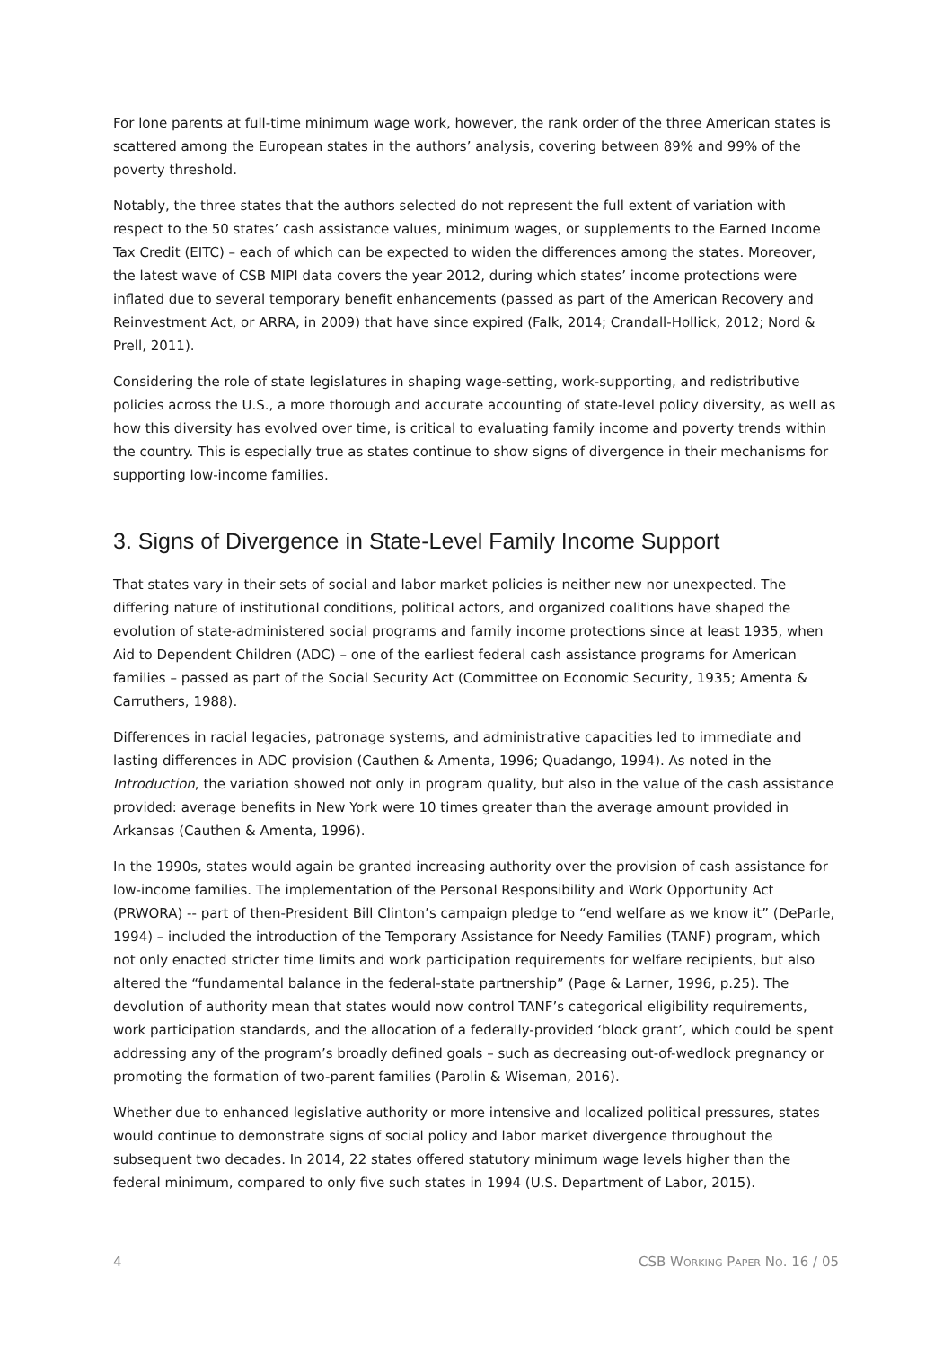For lone parents at full-time minimum wage work, however, the rank order of the three American states is scattered among the European states in the authors’ analysis, covering between 89% and 99% of the poverty threshold.
Notably, the three states that the authors selected do not represent the full extent of variation with respect to the 50 states’ cash assistance values, minimum wages, or supplements to the Earned Income Tax Credit (EITC) – each of which can be expected to widen the differences among the states. Moreover, the latest wave of CSB MIPI data covers the year 2012, during which states’ income protections were inflated due to several temporary benefit enhancements (passed as part of the American Recovery and Reinvestment Act, or ARRA, in 2009) that have since expired (Falk, 2014; Crandall-Hollick, 2012; Nord & Prell, 2011).
Considering the role of state legislatures in shaping wage-setting, work-supporting, and redistributive policies across the U.S., a more thorough and accurate accounting of state-level policy diversity, as well as how this diversity has evolved over time, is critical to evaluating family income and poverty trends within the country. This is especially true as states continue to show signs of divergence in their mechanisms for supporting low-income families.
3. Signs of Divergence in State-Level Family Income Support
That states vary in their sets of social and labor market policies is neither new nor unexpected. The differing nature of institutional conditions, political actors, and organized coalitions have shaped the evolution of state-administered social programs and family income protections since at least 1935, when Aid to Dependent Children (ADC) – one of the earliest federal cash assistance programs for American families – passed as part of the Social Security Act (Committee on Economic Security, 1935; Amenta & Carruthers, 1988).
Differences in racial legacies, patronage systems, and administrative capacities led to immediate and lasting differences in ADC provision (Cauthen & Amenta, 1996; Quadango, 1994). As noted in the Introduction, the variation showed not only in program quality, but also in the value of the cash assistance provided: average benefits in New York were 10 times greater than the average amount provided in Arkansas (Cauthen & Amenta, 1996).
In the 1990s, states would again be granted increasing authority over the provision of cash assistance for low-income families. The implementation of the Personal Responsibility and Work Opportunity Act (PRWORA) -- part of then-President Bill Clinton’s campaign pledge to “end welfare as we know it” (DeParle, 1994) – included the introduction of the Temporary Assistance for Needy Families (TANF) program, which not only enacted stricter time limits and work participation requirements for welfare recipients, but also altered the “fundamental balance in the federal-state partnership” (Page & Larner, 1996, p.25). The devolution of authority mean that states would now control TANF’s categorical eligibility requirements, work participation standards, and the allocation of a federally-provided ‘block grant’, which could be spent addressing any of the program’s broadly defined goals – such as decreasing out-of-wedlock pregnancy or promoting the formation of two-parent families (Parolin & Wiseman, 2016).
Whether due to enhanced legislative authority or more intensive and localized political pressures, states would continue to demonstrate signs of social policy and labor market divergence throughout the subsequent two decades. In 2014, 22 states offered statutory minimum wage levels higher than the federal minimum, compared to only five such states in 1994 (U.S. Department of Labor, 2015).
4 CSB WORKING PAPER NO. 16 / 05